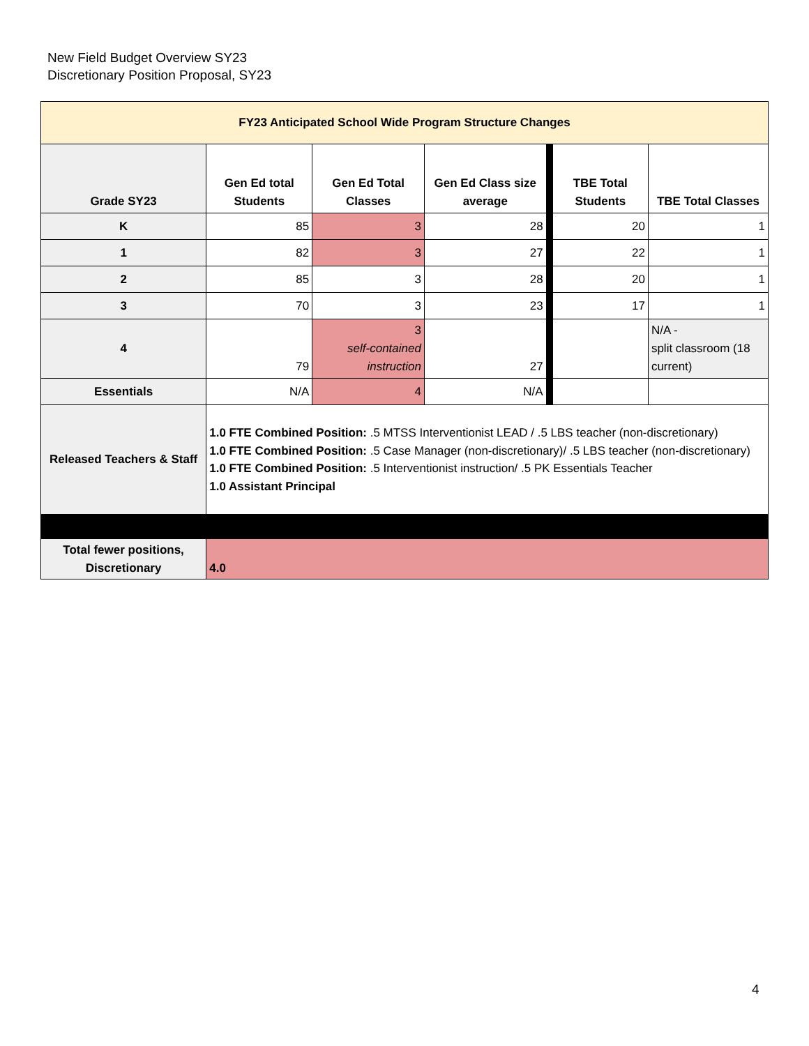New Field Budget Overview SY23
Discretionary Position Proposal, SY23
| FY23 Anticipated School Wide Program Structure Changes | | | | | | |
| --- | --- | --- | --- | --- | --- | --- |
| Grade SY23 | Gen Ed total Students | Gen Ed Total Classes | Gen Ed Class size average | | TBE Total Students | TBE Total Classes |
| K | 85 | 3 | 28 | | 20 | 1 |
| 1 | 82 | 3 | 27 | | 22 | 1 |
| 2 | 85 | 3 | 28 | | 20 | 1 |
| 3 | 70 | 3 | 23 | | 17 | 1 |
| 4 | 79 | 3 self-contained instruction | 27 | | | N/A - split classroom (18 current) |
| Essentials | N/A | 4 | N/A | | | |
| Released Teachers & Staff | 1.0 FTE Combined Position: .5 MTSS Interventionist LEAD / .5 LBS teacher (non-discretionary) 1.0 FTE Combined Position: .5 Case Manager (non-discretionary)/ .5 LBS teacher (non-discretionary) 1.0 FTE Combined Position: .5 Interventionist instruction/ .5 PK Essentials Teacher 1.0 Assistant Principal | | | | | |
| Total fewer positions, Discretionary | 4.0 | | | | | |
4